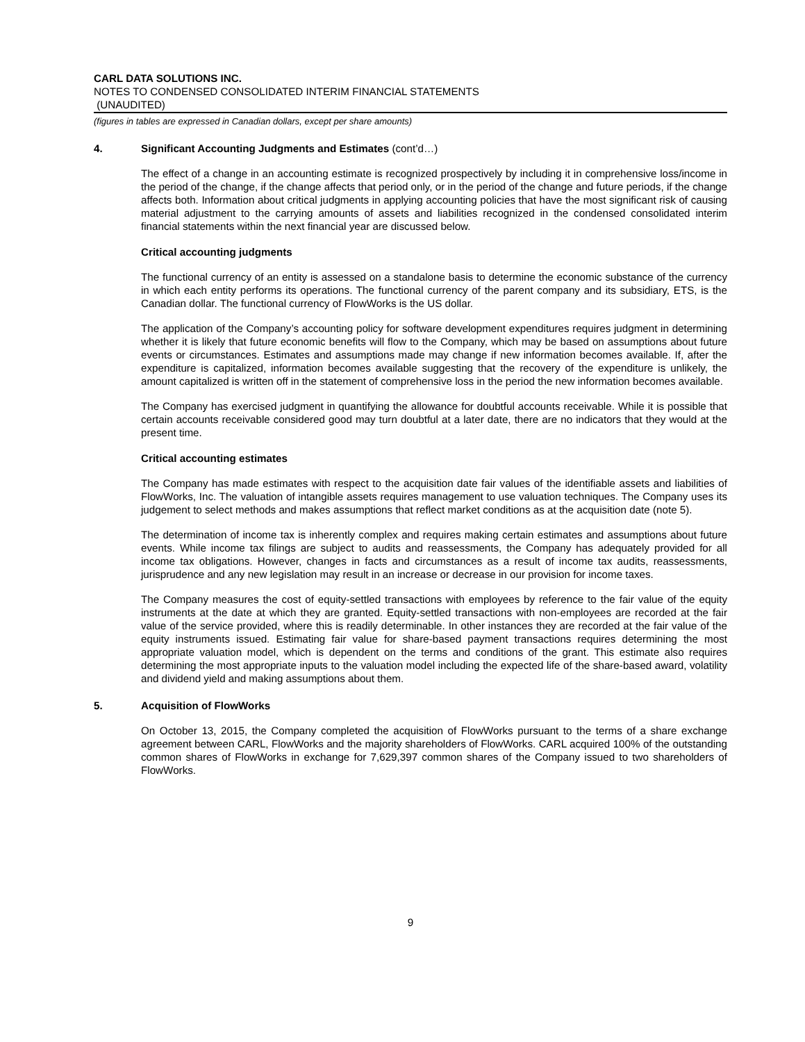CARL DATA SOLUTIONS INC.
NOTES TO CONDENSED CONSOLIDATED INTERIM FINANCIAL STATEMENTS
(UNAUDITED)
(figures in tables are expressed in Canadian dollars, except per share amounts)
4. Significant Accounting Judgments and Estimates (cont’d…)
The effect of a change in an accounting estimate is recognized prospectively by including it in comprehensive loss/income in the period of the change, if the change affects that period only, or in the period of the change and future periods, if the change affects both. Information about critical judgments in applying accounting policies that have the most significant risk of causing material adjustment to the carrying amounts of assets and liabilities recognized in the condensed consolidated interim financial statements within the next financial year are discussed below.
Critical accounting judgments
The functional currency of an entity is assessed on a standalone basis to determine the economic substance of the currency in which each entity performs its operations. The functional currency of the parent company and its subsidiary, ETS, is the Canadian dollar. The functional currency of FlowWorks is the US dollar.
The application of the Company’s accounting policy for software development expenditures requires judgment in determining whether it is likely that future economic benefits will flow to the Company, which may be based on assumptions about future events or circumstances. Estimates and assumptions made may change if new information becomes available. If, after the expenditure is capitalized, information becomes available suggesting that the recovery of the expenditure is unlikely, the amount capitalized is written off in the statement of comprehensive loss in the period the new information becomes available.
The Company has exercised judgment in quantifying the allowance for doubtful accounts receivable. While it is possible that certain accounts receivable considered good may turn doubtful at a later date, there are no indicators that they would at the present time.
Critical accounting estimates
The Company has made estimates with respect to the acquisition date fair values of the identifiable assets and liabilities of FlowWorks, Inc. The valuation of intangible assets requires management to use valuation techniques. The Company uses its judgement to select methods and makes assumptions that reflect market conditions as at the acquisition date (note 5).
The determination of income tax is inherently complex and requires making certain estimates and assumptions about future events. While income tax filings are subject to audits and reassessments, the Company has adequately provided for all income tax obligations. However, changes in facts and circumstances as a result of income tax audits, reassessments, jurisprudence and any new legislation may result in an increase or decrease in our provision for income taxes.
The Company measures the cost of equity-settled transactions with employees by reference to the fair value of the equity instruments at the date at which they are granted. Equity-settled transactions with non-employees are recorded at the fair value of the service provided, where this is readily determinable. In other instances they are recorded at the fair value of the equity instruments issued. Estimating fair value for share-based payment transactions requires determining the most appropriate valuation model, which is dependent on the terms and conditions of the grant. This estimate also requires determining the most appropriate inputs to the valuation model including the expected life of the share-based award, volatility and dividend yield and making assumptions about them.
5. Acquisition of FlowWorks
On October 13, 2015, the Company completed the acquisition of FlowWorks pursuant to the terms of a share exchange agreement between CARL, FlowWorks and the majority shareholders of FlowWorks. CARL acquired 100% of the outstanding common shares of FlowWorks in exchange for 7,629,397 common shares of the Company issued to two shareholders of FlowWorks.
9